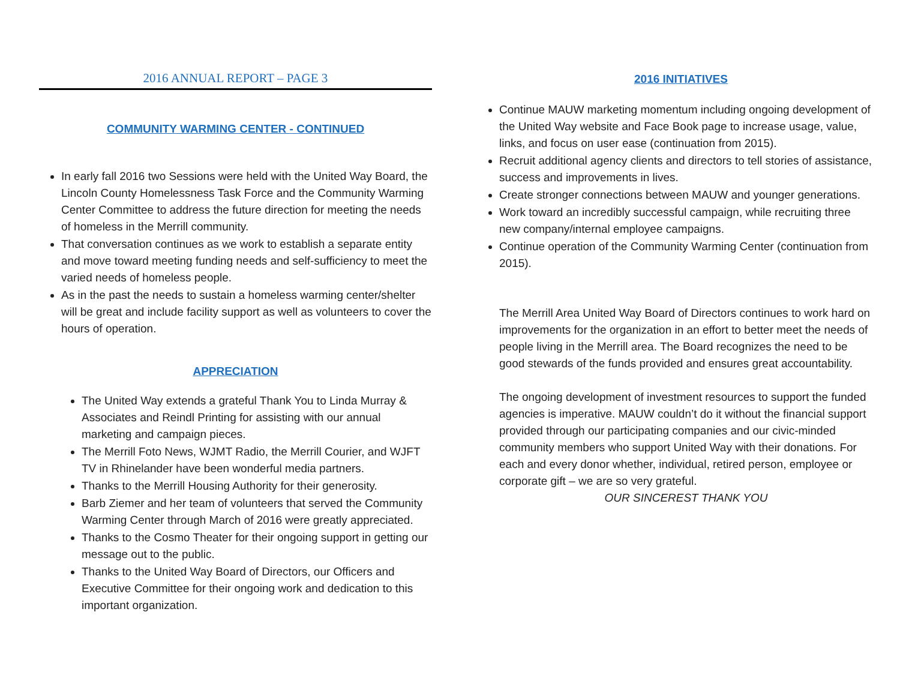2016 ANNUAL REPORT – PAGE 3
COMMUNITY WARMING CENTER - CONTINUED
In early fall 2016 two Sessions were held with the United Way Board, the Lincoln County Homelessness Task Force and the Community Warming Center Committee to address the future direction for meeting the needs of homeless in the Merrill community.
That conversation continues as we work to establish a separate entity and move toward meeting funding needs and self-sufficiency to meet the varied needs of homeless people.
As in the past the needs to sustain a homeless warming center/shelter will be great and include facility support as well as volunteers to cover the hours of operation.
APPRECIATION
The United Way extends a grateful Thank You to Linda Murray & Associates and Reindl Printing for assisting with our annual marketing and campaign pieces.
The Merrill Foto News, WJMT Radio, the Merrill Courier, and WJFT TV in Rhinelander have been wonderful media partners.
Thanks to the Merrill Housing Authority for their generosity.
Barb Ziemer and her team of volunteers that served the Community Warming Center through March of 2016 were greatly appreciated.
Thanks to the Cosmo Theater for their ongoing support in getting our message out to the public.
Thanks to the United Way Board of Directors, our Officers and Executive Committee for their ongoing work and dedication to this important organization.
2016 INITIATIVES
Continue MAUW marketing momentum including ongoing development of the United Way website and Face Book page to increase usage, value, links, and focus on user ease (continuation from 2015).
Recruit additional agency clients and directors to tell stories of assistance, success and improvements in lives.
Create stronger connections between MAUW and younger generations.
Work toward an incredibly successful campaign, while recruiting three new company/internal employee campaigns.
Continue operation of the Community Warming Center (continuation from 2015).
The Merrill Area United Way Board of Directors continues to work hard on improvements for the organization in an effort to better meet the needs of people living in the Merrill area. The Board recognizes the need to be good stewards of the funds provided and ensures great accountability.
The ongoing development of investment resources to support the funded agencies is imperative. MAUW couldn’t do it without the financial support provided through our participating companies and our civic-minded community members who support United Way with their donations. For each and every donor whether, individual, retired person, employee or corporate gift – we are so very grateful.
OUR SINCEREST THANK YOU